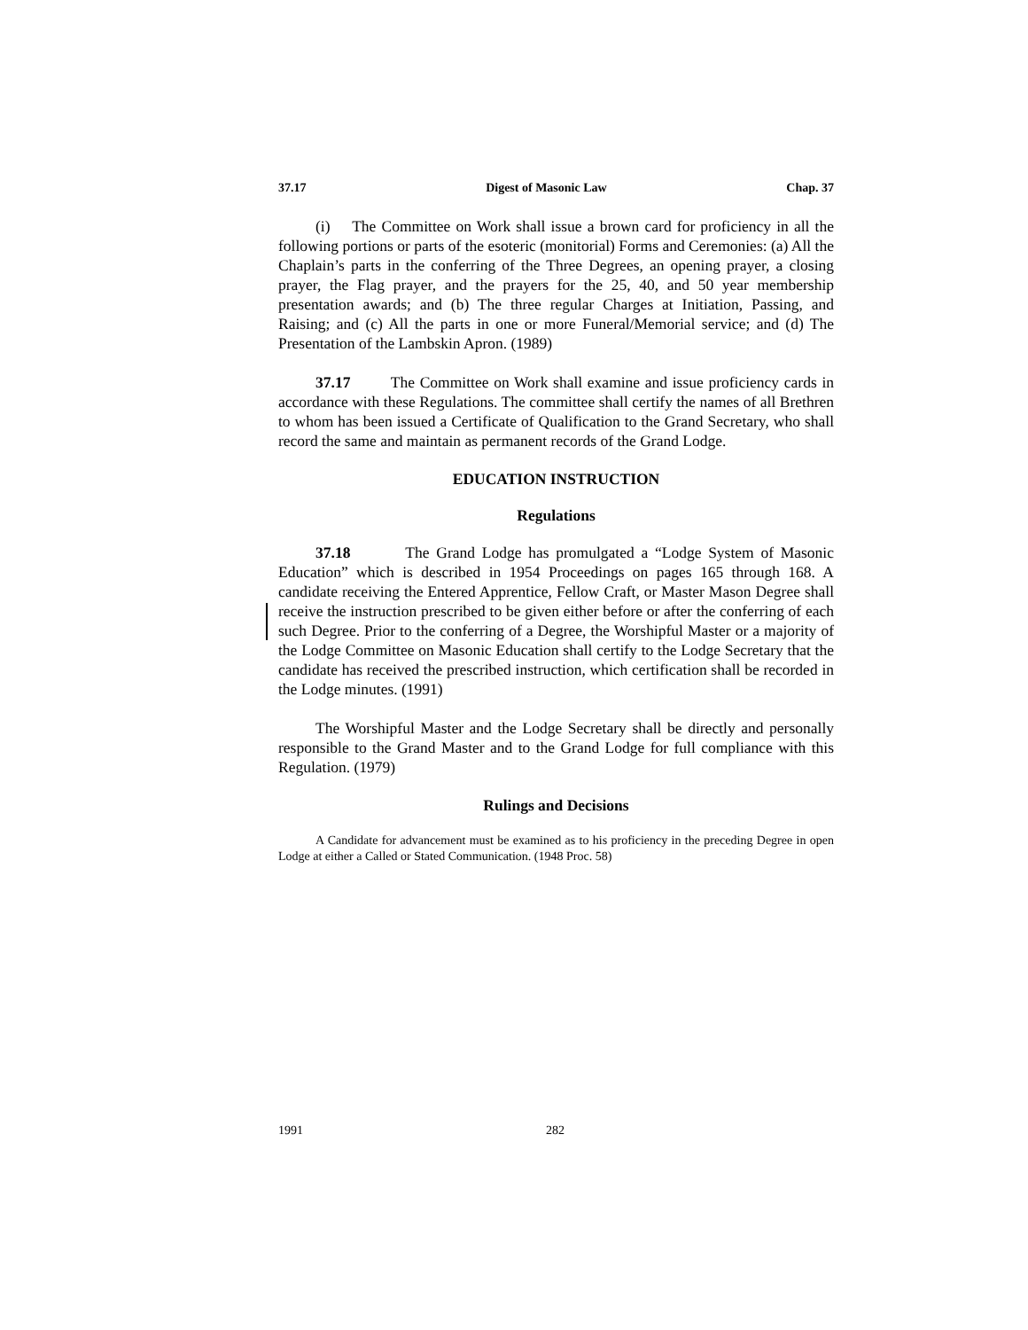37.17 Digest of Masonic Law Chap. 37
(i) The Committee on Work shall issue a brown card for proficiency in all the following portions or parts of the esoteric (monitorial) Forms and Ceremonies: (a) All the Chaplain’s parts in the conferring of the Three Degrees, an opening prayer, a closing prayer, the Flag prayer, and the prayers for the 25, 40, and 50 year membership presentation awards; and (b) The three regular Charges at Initiation, Passing, and Raising; and (c) All the parts in one or more Funeral/Memorial service; and (d) The Presentation of the Lambskin Apron. (1989)
37.17 The Committee on Work shall examine and issue proficiency cards in accordance with these Regulations. The committee shall certify the names of all Brethren to whom has been issued a Certificate of Qualification to the Grand Secretary, who shall record the same and maintain as permanent records of the Grand Lodge.
EDUCATION INSTRUCTION
Regulations
37.18 The Grand Lodge has promulgated a “Lodge System of Masonic Education” which is described in 1954 Proceedings on pages 165 through 168. A candidate receiving the Entered Apprentice, Fellow Craft, or Master Mason Degree shall receive the instruction prescribed to be given either before or after the conferring of each such Degree. Prior to the conferring of a Degree, the Worshipful Master or a majority of the Lodge Committee on Masonic Education shall certify to the Lodge Secretary that the candidate has received the prescribed instruction, which certification shall be recorded in the Lodge minutes. (1991)
The Worshipful Master and the Lodge Secretary shall be directly and personally responsible to the Grand Master and to the Grand Lodge for full compliance with this Regulation. (1979)
Rulings and Decisions
A Candidate for advancement must be examined as to his proficiency in the preceding Degree in open Lodge at either a Called or Stated Communication. (1948 Proc. 58)
1991 282